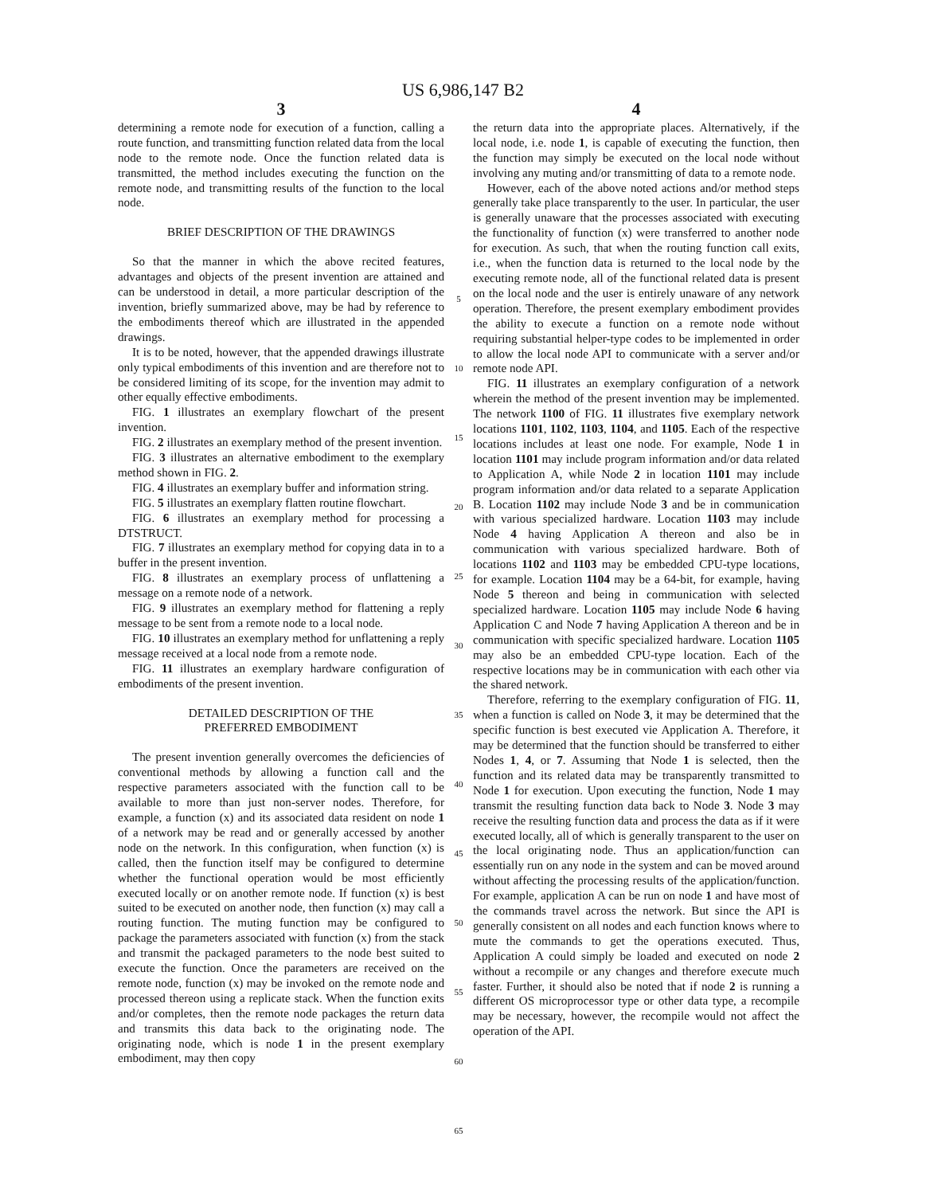US 6,986,147 B2
3
determining a remote node for execution of a function, calling a route function, and transmitting function related data from the local node to the remote node. Once the function related data is transmitted, the method includes executing the function on the remote node, and transmitting results of the function to the local node.
BRIEF DESCRIPTION OF THE DRAWINGS
So that the manner in which the above recited features, advantages and objects of the present invention are attained and can be understood in detail, a more particular description of the invention, briefly summarized above, may be had by reference to the embodiments thereof which are illustrated in the appended drawings.
It is to be noted, however, that the appended drawings illustrate only typical embodiments of this invention and are therefore not to be considered limiting of its scope, for the invention may admit to other equally effective embodiments.
FIG. 1 illustrates an exemplary flowchart of the present invention.
FIG. 2 illustrates an exemplary method of the present invention.
FIG. 3 illustrates an alternative embodiment to the exemplary method shown in FIG. 2.
FIG. 4 illustrates an exemplary buffer and information string.
FIG. 5 illustrates an exemplary flatten routine flowchart.
FIG. 6 illustrates an exemplary method for processing a DTSTRUCT.
FIG. 7 illustrates an exemplary method for copying data in to a buffer in the present invention.
FIG. 8 illustrates an exemplary process of unflattening a message on a remote node of a network.
FIG. 9 illustrates an exemplary method for flattening a reply message to be sent from a remote node to a local node.
FIG. 10 illustrates an exemplary method for unflattening a reply message received at a local node from a remote node.
FIG. 11 illustrates an exemplary hardware configuration of embodiments of the present invention.
DETAILED DESCRIPTION OF THE
PREFERRED EMBODIMENT
The present invention generally overcomes the deficiencies of conventional methods by allowing a function call and the respective parameters associated with the function call to be available to more than just non-server nodes. Therefore, for example, a function (x) and its associated data resident on node 1 of a network may be read and or generally accessed by another node on the network. In this configuration, when function (x) is called, then the function itself may be configured to determine whether the functional operation would be most efficiently executed locally or on another remote node. If function (x) is best suited to be executed on another node, then function (x) may call a routing function. The muting function may be configured to package the parameters associated with function (x) from the stack and transmit the packaged parameters to the node best suited to execute the function. Once the parameters are received on the remote node, function (x) may be invoked on the remote node and processed thereon using a replicate stack. When the function exits and/or completes, then the remote node packages the return data and transmits this data back to the originating node. The originating node, which is node 1 in the present exemplary embodiment, may then copy
5
10
15
20
25
30
35
40
45
50
55
60
65
4
the return data into the appropriate places. Alternatively, if the local node, i.e. node 1, is capable of executing the function, then the function may simply be executed on the local node without involving any muting and/or transmitting of data to a remote node.
However, each of the above noted actions and/or method steps generally take place transparently to the user. In particular, the user is generally unaware that the processes associated with executing the functionality of function (x) were transferred to another node for execution. As such, that when the routing function call exits, i.e., when the function data is returned to the local node by the executing remote node, all of the functional related data is present on the local node and the user is entirely unaware of any network operation. Therefore, the present exemplary embodiment provides the ability to execute a function on a remote node without requiring substantial helper-type codes to be implemented in order to allow the local node API to communicate with a server and/or remote node API.
FIG. 11 illustrates an exemplary configuration of a network wherein the method of the present invention may be implemented. The network 1100 of FIG. 11 illustrates five exemplary network locations 1101, 1102, 1103, 1104, and 1105. Each of the respective locations includes at least one node. For example, Node 1 in location 1101 may include program information and/or data related to Application A, while Node 2 in location 1101 may include program information and/or data related to a separate Application B. Location 1102 may include Node 3 and be in communication with various specialized hardware. Location 1103 may include Node 4 having Application A thereon and also be in communication with various specialized hardware. Both of locations 1102 and 1103 may be embedded CPU-type locations, for example. Location 1104 may be a 64-bit, for example, having Node 5 thereon and being in communication with selected specialized hardware. Location 1105 may include Node 6 having Application C and Node 7 having Application A thereon and be in communication with specific specialized hardware. Location 1105 may also be an embedded CPU-type location. Each of the respective locations may be in communication with each other via the shared network.
Therefore, referring to the exemplary configuration of FIG. 11, when a function is called on Node 3, it may be determined that the specific function is best executed vie Application A. Therefore, it may be determined that the function should be transferred to either Nodes 1, 4, or 7. Assuming that Node 1 is selected, then the function and its related data may be transparently transmitted to Node 1 for execution. Upon executing the function, Node 1 may transmit the resulting function data back to Node 3. Node 3 may receive the resulting function data and process the data as if it were executed locally, all of which is generally transparent to the user on the local originating node. Thus an application/function can essentially run on any node in the system and can be moved around without affecting the processing results of the application/function. For example, application A can be run on node 1 and have most of the commands travel across the network. But since the API is generally consistent on all nodes and each function knows where to mute the commands to get the operations executed. Thus, Application A could simply be loaded and executed on node 2 without a recompile or any changes and therefore execute much faster. Further, it should also be noted that if node 2 is running a different OS microprocessor type or other data type, a recompile may be necessary, however, the recompile would not affect the operation of the API.